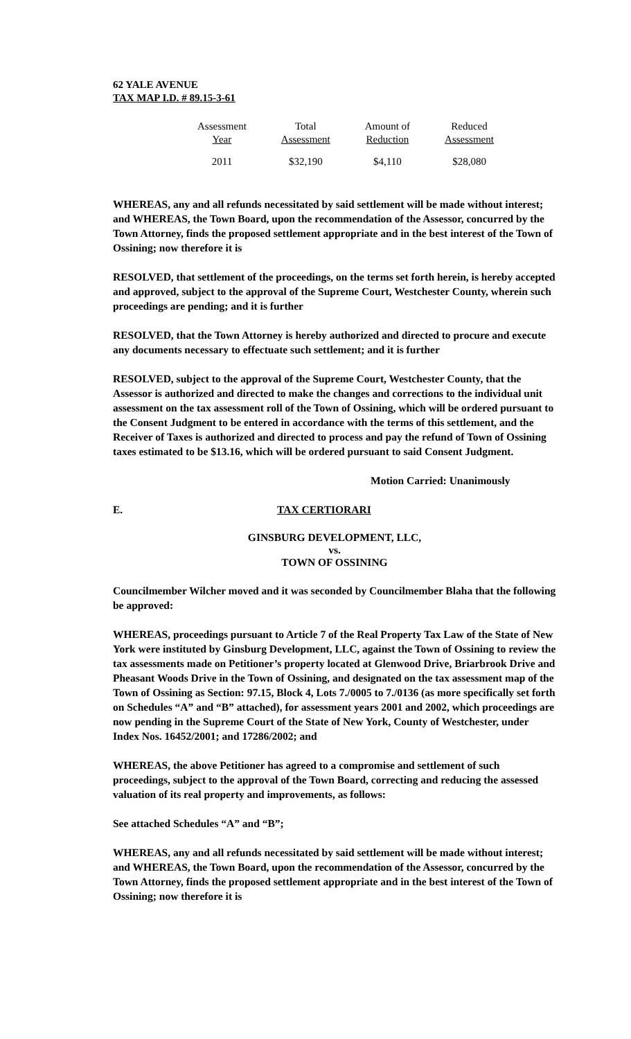62 YALE AVENUE
TAX MAP I.D. # 89.15-3-61
| Assessment Year | Total Assessment | Amount of Reduction | Reduced Assessment |
| --- | --- | --- | --- |
| 2011 | $32,190 | $4,110 | $28,080 |
WHEREAS, any and all refunds necessitated by said settlement will be made without interest; and WHEREAS, the Town Board, upon the recommendation of the Assessor, concurred by the Town Attorney, finds the proposed settlement appropriate and in the best interest of the Town of Ossining; now therefore it is
RESOLVED, that settlement of the proceedings, on the terms set forth herein, is hereby accepted and approved, subject to the approval of the Supreme Court, Westchester County, wherein such proceedings are pending; and it is further
RESOLVED, that the Town Attorney is hereby authorized and directed to procure and execute any documents necessary to effectuate such settlement; and it is further
RESOLVED, subject to the approval of the Supreme Court, Westchester County, that the Assessor is authorized and directed to make the changes and corrections to the individual unit assessment on the tax assessment roll of the Town of Ossining, which will be ordered pursuant to the Consent Judgment to be entered in accordance with the terms of this settlement, and the Receiver of Taxes is authorized and directed to process and pay the refund of Town of Ossining taxes estimated to be $13.16, which will be ordered pursuant to said Consent Judgment.
Motion Carried: Unanimously
E. TAX CERTIORARI
GINSBURG DEVELOPMENT, LLC,
vs.
TOWN OF OSSINING
Councilmember Wilcher moved and it was seconded by Councilmember Blaha that the following be approved:
WHEREAS, proceedings pursuant to Article 7 of the Real Property Tax Law of the State of New York were instituted by Ginsburg Development, LLC, against the Town of Ossining to review the tax assessments made on Petitioner’s property located at Glenwood Drive, Briarbrook Drive and Pheasant Woods Drive in the Town of Ossining, and designated on the tax assessment map of the Town of Ossining as Section: 97.15, Block 4, Lots 7./0005 to 7./0136 (as more specifically set forth on Schedules “A” and “B” attached), for assessment years 2001 and 2002, which proceedings are now pending in the Supreme Court of the State of New York, County of Westchester, under Index Nos. 16452/2001; and 17286/2002; and
WHEREAS, the above Petitioner has agreed to a compromise and settlement of such proceedings, subject to the approval of the Town Board, correcting and reducing the assessed valuation of its real property and improvements, as follows:
See attached Schedules “A” and “B”;
WHEREAS, any and all refunds necessitated by said settlement will be made without interest; and WHEREAS, the Town Board, upon the recommendation of the Assessor, concurred by the Town Attorney, finds the proposed settlement appropriate and in the best interest of the Town of Ossining; now therefore it is